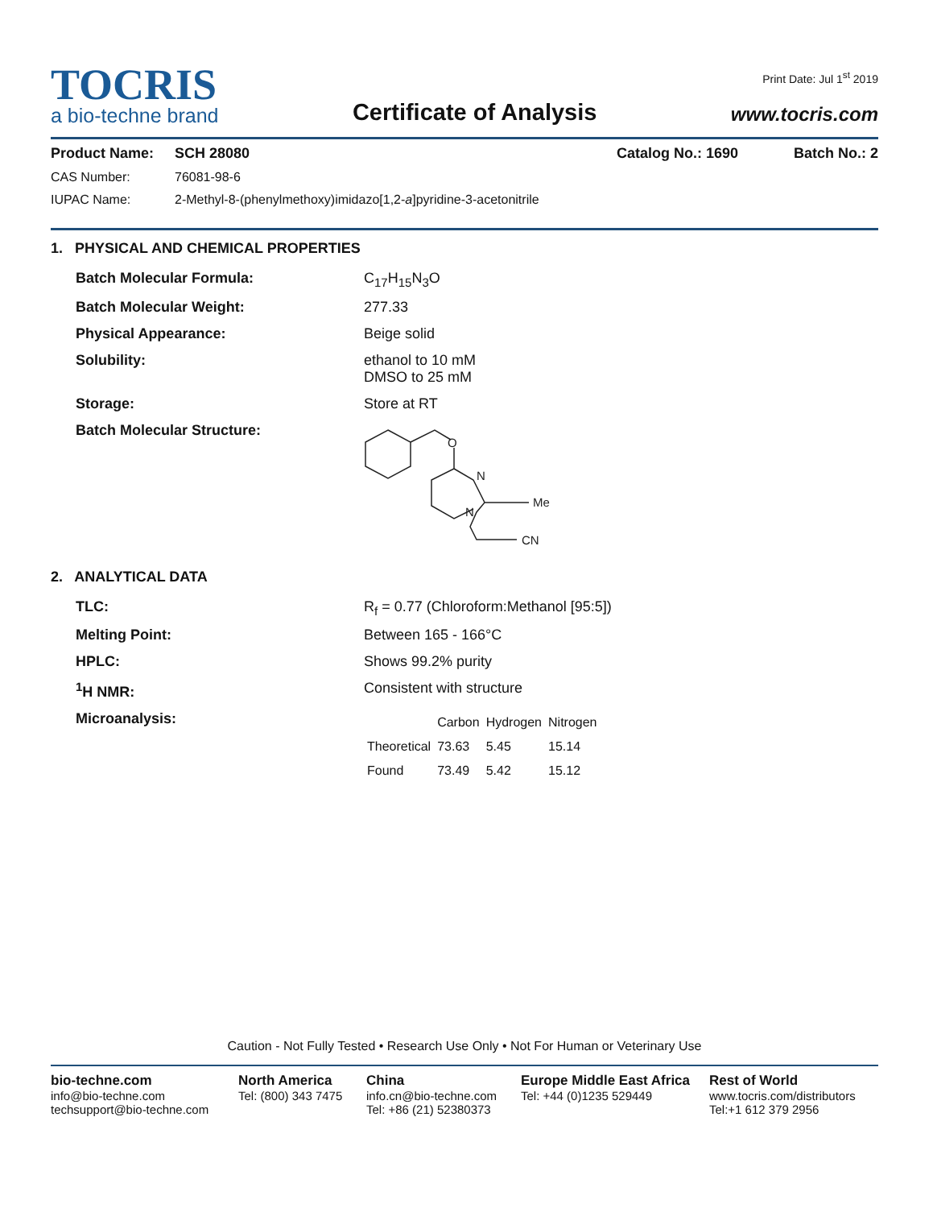TOCRIS
a bio-techne brand
Certificate of Analysis
Print Date: Jul 1<sup>st</sup> 2019
www.tocris.com
Product Name: SCH 28080 Catalog No.: 1690 Batch No.: 2
CAS Number: 76081-98-6
IUPAC Name: 2-Methyl-8-(phenylmethoxy)imidazo[1,2-a]pyridine-3-acetonitrile
1. PHYSICAL AND CHEMICAL PROPERTIES
Batch Molecular Formula: C<sub>17</sub>H<sub>15</sub>N<sub>3</sub>O
Batch Molecular Weight: 277.33
Physical Appearance: Beige solid
Solubility: ethanol to 10 mM
DMSO to 25 mM
Storage: Store at RT
Batch Molecular Structure:
O
N
N
Me
CN
2. ANALYTICAL DATA
TLC: R<sub>f</sub> = 0.77 (Chloroform:Methanol [95:5])
Melting Point: Between 165 - 166°C
HPLC: Shows 99.2% purity
<sup>1</sup>H NMR: Consistent with structure
Microanalysis:
| | Carbon | Hydrogen | Nitrogen |
| Theoretical | 73.63 | 5.45 | 15.14 |
| Found | 73.49 | 5.42 | 15.12 |
Caution - Not Fully Tested • Research Use Only • Not For Human or Veterinary Use
bio-techne.com
info@bio-techne.com
techsupport@bio-techne.com
North America
Tel: (800) 343 7475
China
info.cn@bio-techne.com
Tel: +86 (21) 52380373
Europe Middle East Africa
Tel: +44 (0)1235 529449
Rest of World
www.tocris.com/distributors
Tel:+1 612 379 2956